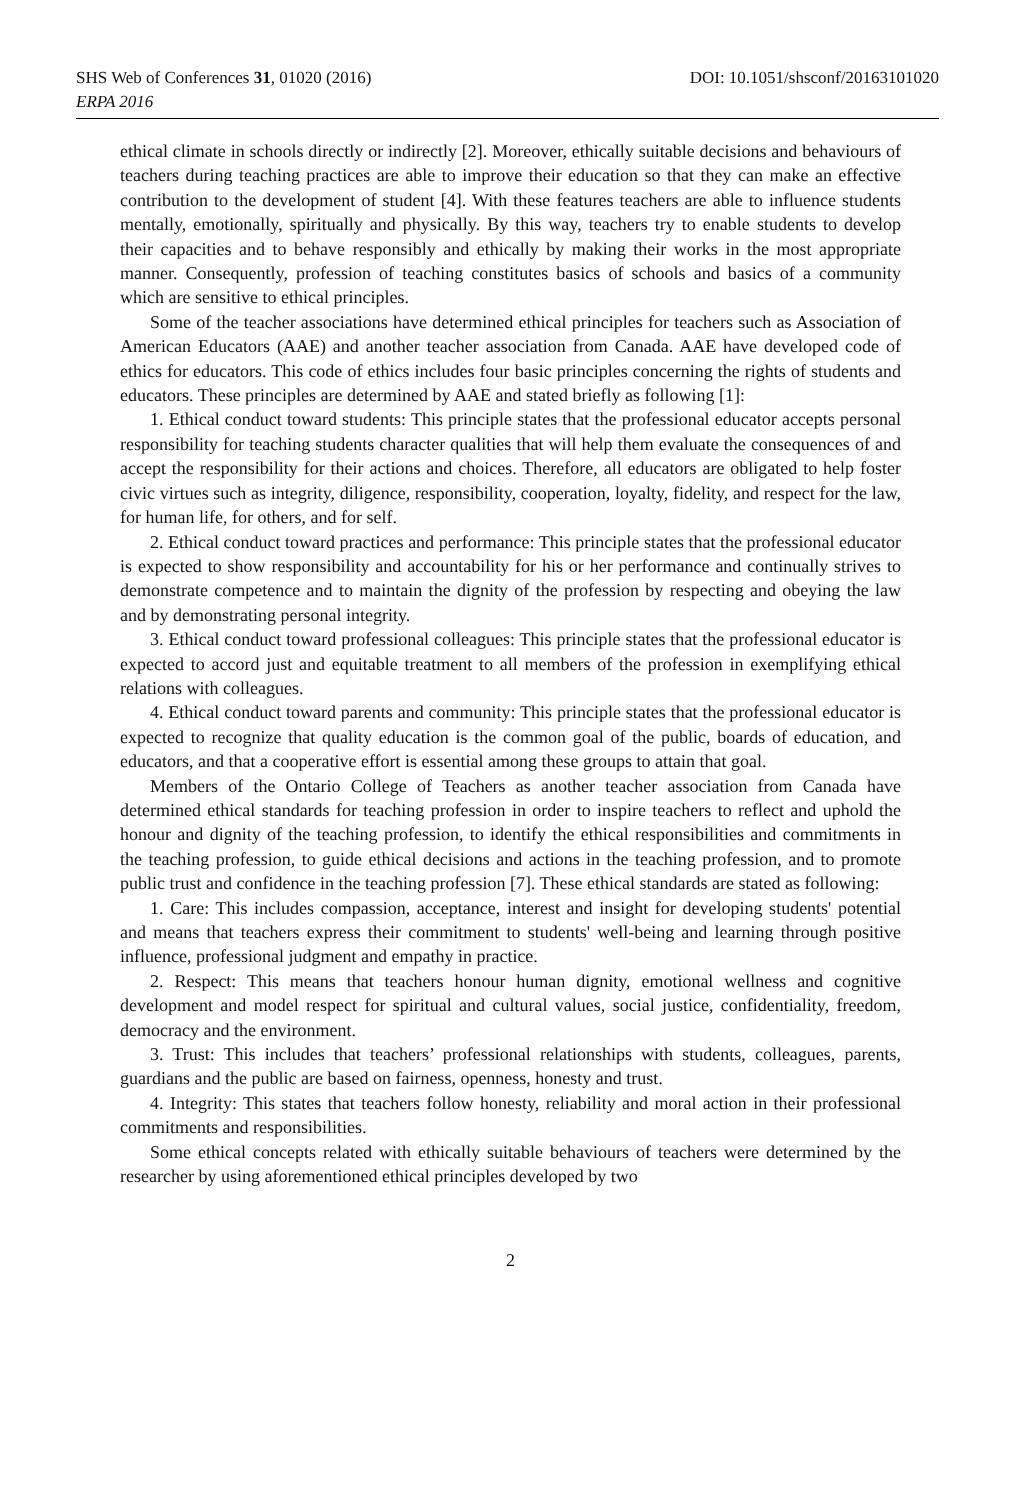SHS Web of Conferences 31, 01020 (2016)
DOI: 10.1051/shsconf/20163101020
ERPA 2016
ethical climate in schools directly or indirectly [2]. Moreover, ethically suitable decisions and behaviours of teachers during teaching practices are able to improve their education so that they can make an effective contribution to the development of student [4]. With these features teachers are able to influence students mentally, emotionally, spiritually and physically. By this way, teachers try to enable students to develop their capacities and to behave responsibly and ethically by making their works in the most appropriate manner. Consequently, profession of teaching constitutes basics of schools and basics of a community which are sensitive to ethical principles.
Some of the teacher associations have determined ethical principles for teachers such as Association of American Educators (AAE) and another teacher association from Canada. AAE have developed code of ethics for educators. This code of ethics includes four basic principles concerning the rights of students and educators. These principles are determined by AAE and stated briefly as following [1]:
1. Ethical conduct toward students: This principle states that the professional educator accepts personal responsibility for teaching students character qualities that will help them evaluate the consequences of and accept the responsibility for their actions and choices. Therefore, all educators are obligated to help foster civic virtues such as integrity, diligence, responsibility, cooperation, loyalty, fidelity, and respect for the law, for human life, for others, and for self.
2. Ethical conduct toward practices and performance: This principle states that the professional educator is expected to show responsibility and accountability for his or her performance and continually strives to demonstrate competence and to maintain the dignity of the profession by respecting and obeying the law and by demonstrating personal integrity.
3. Ethical conduct toward professional colleagues: This principle states that the professional educator is expected to accord just and equitable treatment to all members of the profession in exemplifying ethical relations with colleagues.
4. Ethical conduct toward parents and community: This principle states that the professional educator is expected to recognize that quality education is the common goal of the public, boards of education, and educators, and that a cooperative effort is essential among these groups to attain that goal.
Members of the Ontario College of Teachers as another teacher association from Canada have determined ethical standards for teaching profession in order to inspire teachers to reflect and uphold the honour and dignity of the teaching profession, to identify the ethical responsibilities and commitments in the teaching profession, to guide ethical decisions and actions in the teaching profession, and to promote public trust and confidence in the teaching profession [7]. These ethical standards are stated as following:
1. Care: This includes compassion, acceptance, interest and insight for developing students' potential and means that teachers express their commitment to students' well-being and learning through positive influence, professional judgment and empathy in practice.
2. Respect: This means that teachers honour human dignity, emotional wellness and cognitive development and model respect for spiritual and cultural values, social justice, confidentiality, freedom, democracy and the environment.
3. Trust: This includes that teachers’ professional relationships with students, colleagues, parents, guardians and the public are based on fairness, openness, honesty and trust.
4. Integrity: This states that teachers follow honesty, reliability and moral action in their professional commitments and responsibilities.
Some ethical concepts related with ethically suitable behaviours of teachers were determined by the researcher by using aforementioned ethical principles developed by two
2